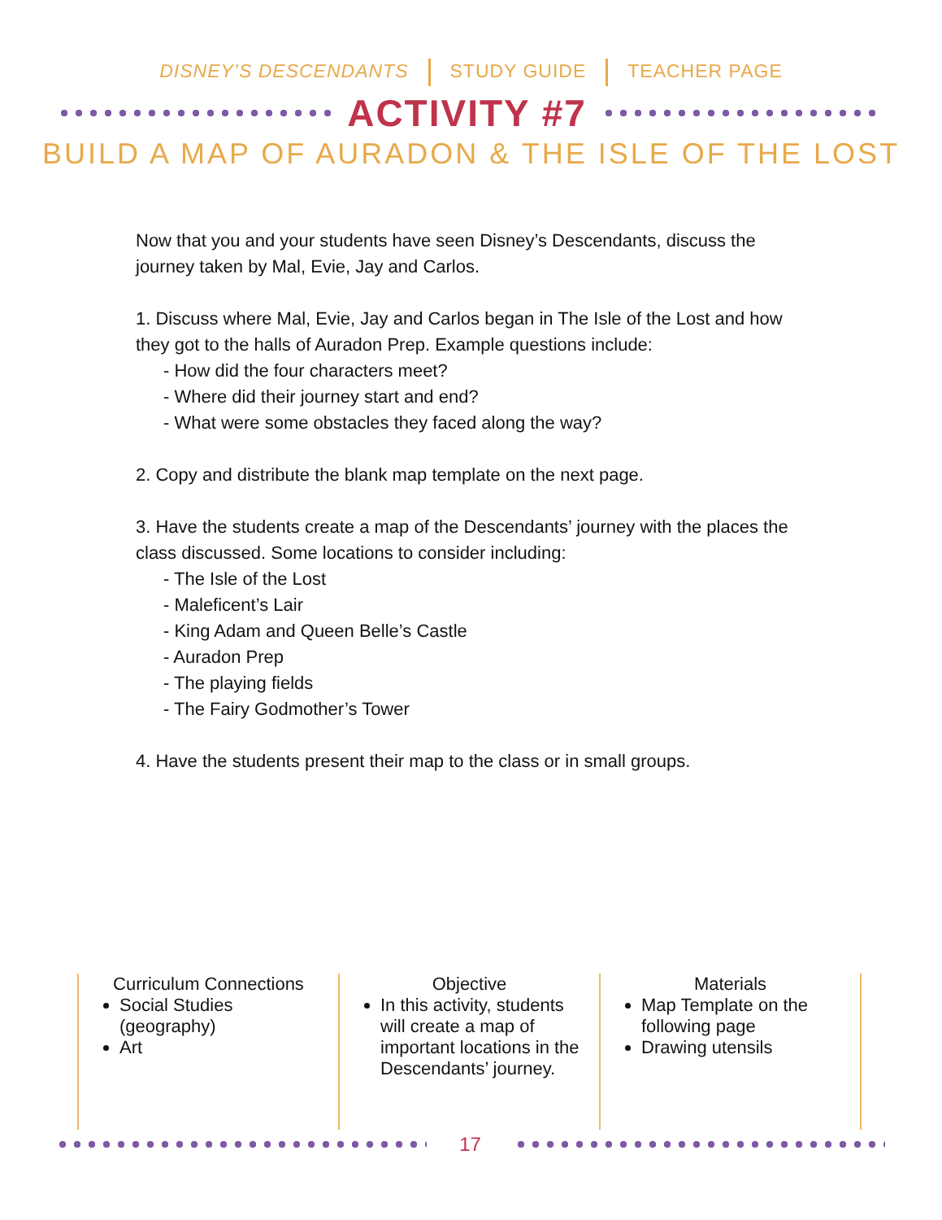DISNEY’S DESCENDANTS STUDY GUIDE TEACHER PAGE
ACTIVITY #7
BUILD A MAP OF AURADON & THE ISLE OF THE LOST
Now that you and your students have seen Disney’s Descendants, discuss the journey taken by Mal, Evie, Jay and Carlos.
1. Discuss where Mal, Evie, Jay and Carlos began in The Isle of the Lost and how they got to the halls of Auradon Prep. Example questions include:
- How did the four characters meet?
- Where did their journey start and end?
- What were some obstacles they faced along the way?
2. Copy and distribute the blank map template on the next page.
3. Have the students create a map of the Descendants’ journey with the places the class discussed. Some locations to consider including:
- The Isle of the Lost
- Maleficent’s Lair
- King Adam and Queen Belle’s Castle
- Auradon Prep
- The playing fields
- The Fairy Godmother’s Tower
4. Have the students present their map to the class or in small groups.
Curriculum Connections
Social Studies (geography)
Art
Objective
In this activity, students will create a map of important locations in the Descendants’ journey.
Materials
Map Template on the following page
Drawing utensils
17